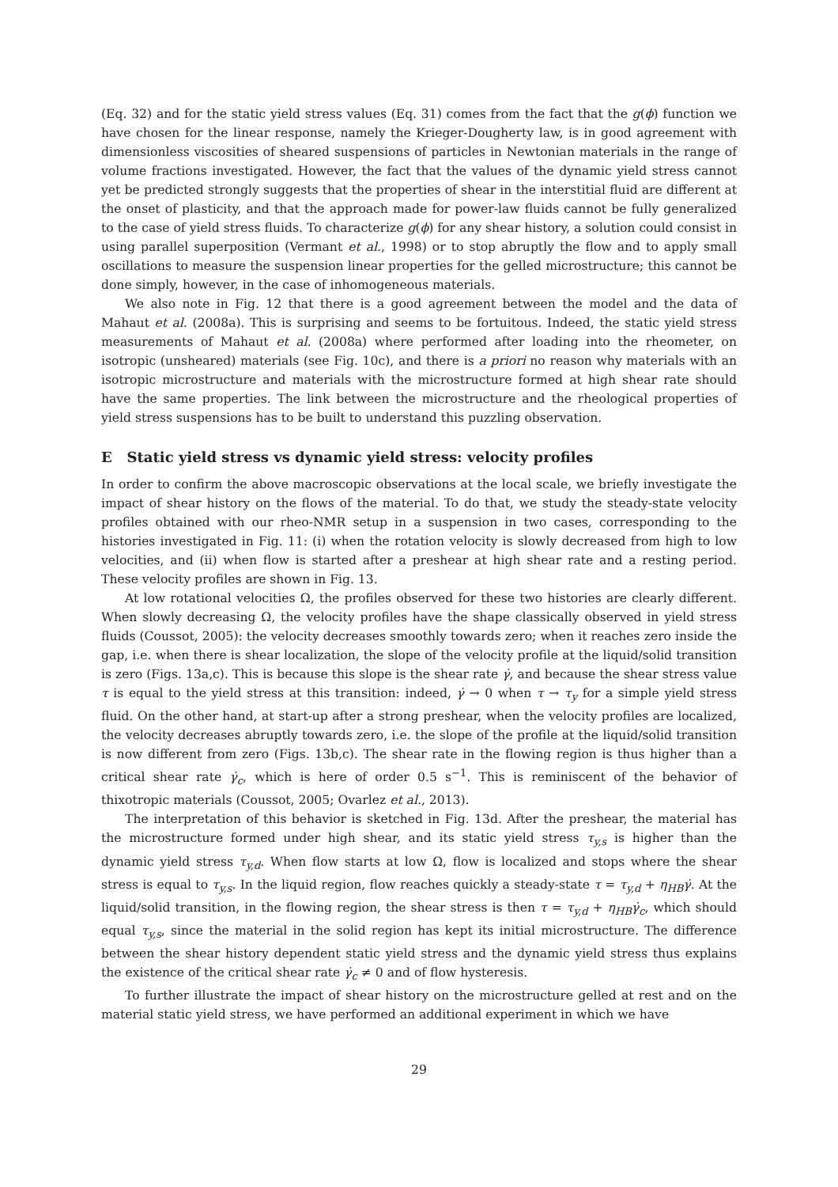(Eq. 32) and for the static yield stress values (Eq. 31) comes from the fact that the g(ϕ) function we have chosen for the linear response, namely the Krieger-Dougherty law, is in good agreement with dimensionless viscosities of sheared suspensions of particles in Newtonian materials in the range of volume fractions investigated. However, the fact that the values of the dynamic yield stress cannot yet be predicted strongly suggests that the properties of shear in the interstitial fluid are different at the onset of plasticity, and that the approach made for power-law fluids cannot be fully generalized to the case of yield stress fluids. To characterize g(ϕ) for any shear history, a solution could consist in using parallel superposition (Vermant et al., 1998) or to stop abruptly the flow and to apply small oscillations to measure the suspension linear properties for the gelled microstructure; this cannot be done simply, however, in the case of inhomogeneous materials.
We also note in Fig. 12 that there is a good agreement between the model and the data of Mahaut et al. (2008a). This is surprising and seems to be fortuitous. Indeed, the static yield stress measurements of Mahaut et al. (2008a) where performed after loading into the rheometer, on isotropic (unsheared) materials (see Fig. 10c), and there is a priori no reason why materials with an isotropic microstructure and materials with the microstructure formed at high shear rate should have the same properties. The link between the microstructure and the rheological properties of yield stress suspensions has to be built to understand this puzzling observation.
E Static yield stress vs dynamic yield stress: velocity profiles
In order to confirm the above macroscopic observations at the local scale, we briefly investigate the impact of shear history on the flows of the material. To do that, we study the steady-state velocity profiles obtained with our rheo-NMR setup in a suspension in two cases, corresponding to the histories investigated in Fig. 11: (i) when the rotation velocity is slowly decreased from high to low velocities, and (ii) when flow is started after a preshear at high shear rate and a resting period. These velocity profiles are shown in Fig. 13.
At low rotational velocities Ω, the profiles observed for these two histories are clearly different. When slowly decreasing Ω, the velocity profiles have the shape classically observed in yield stress fluids (Coussot, 2005): the velocity decreases smoothly towards zero; when it reaches zero inside the gap, i.e. when there is shear localization, the slope of the velocity profile at the liquid/solid transition is zero (Figs. 13a,c). This is because this slope is the shear rate γ̇, and because the shear stress value τ is equal to the yield stress at this transition: indeed, γ̇ → 0 when τ → τ<sub>y</sub> for a simple yield stress fluid. On the other hand, at start-up after a strong preshear, when the velocity profiles are localized, the velocity decreases abruptly towards zero, i.e. the slope of the profile at the liquid/solid transition is now different from zero (Figs. 13b,c). The shear rate in the flowing region is thus higher than a critical shear rate γ̇<sub>c</sub>, which is here of order 0.5 s<sup>−1</sup>. This is reminiscent of the behavior of thixotropic materials (Coussot, 2005; Ovarlez et al., 2013).
The interpretation of this behavior is sketched in Fig. 13d. After the preshear, the material has the microstructure formed under high shear, and its static yield stress τ<sub>y,s</sub> is higher than the dynamic yield stress τ<sub>y,d</sub>. When flow starts at low Ω, flow is localized and stops where the shear stress is equal to τ<sub>y,s</sub>. In the liquid region, flow reaches quickly a steady-state τ = τ<sub>y,d</sub> + η<sub>HB</sub>γ̇. At the liquid/solid transition, in the flowing region, the shear stress is then τ = τ<sub>y,d</sub> + η<sub>HB</sub>γ̇<sub>c</sub>, which should equal τ<sub>y,s</sub>, since the material in the solid region has kept its initial microstructure. The difference between the shear history dependent static yield stress and the dynamic yield stress thus explains the existence of the critical shear rate γ̇<sub>c</sub> ≠ 0 and of flow hysteresis.
To further illustrate the impact of shear history on the microstructure gelled at rest and on the material static yield stress, we have performed an additional experiment in which we have
29